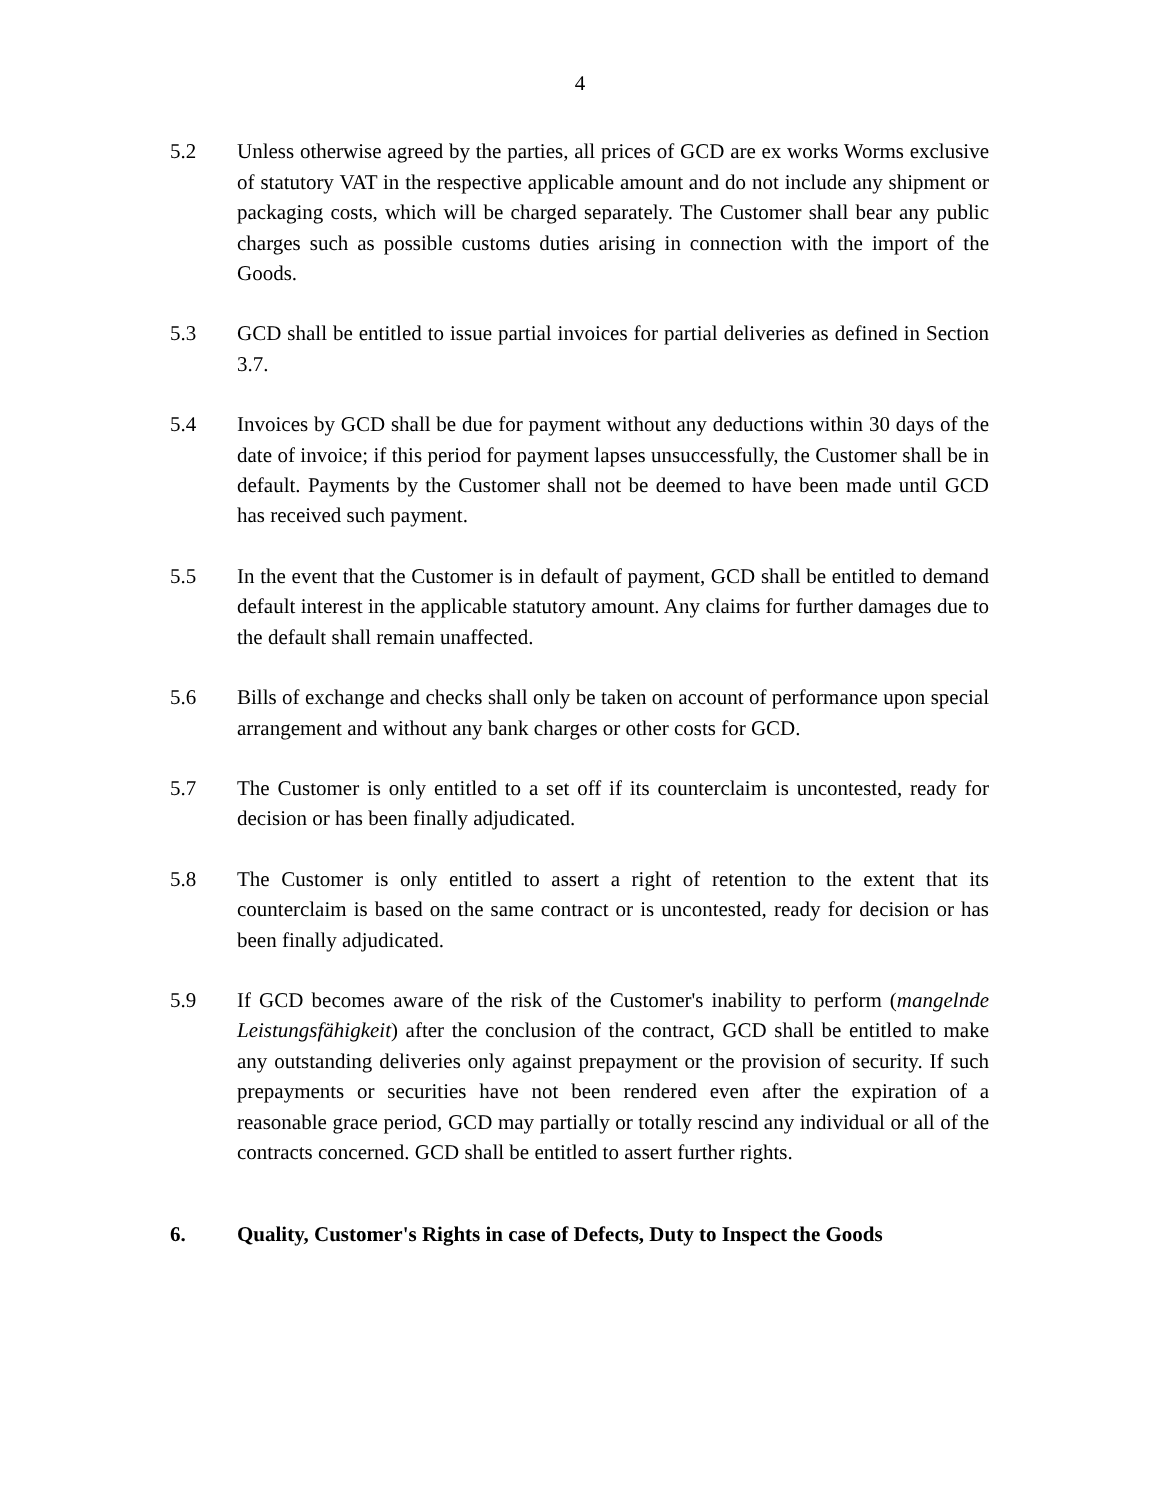4
5.2 Unless otherwise agreed by the parties, all prices of GCD are ex works Worms exclusive of statutory VAT in the respective applicable amount and do not include any shipment or packaging costs, which will be charged separately. The Customer shall bear any public charges such as possible customs duties arising in connection with the import of the Goods.
5.3 GCD shall be entitled to issue partial invoices for partial deliveries as defined in Section 3.7.
5.4 Invoices by GCD shall be due for payment without any deductions within 30 days of the date of invoice; if this period for payment lapses unsuccessfully, the Customer shall be in default. Payments by the Customer shall not be deemed to have been made until GCD has received such payment.
5.5 In the event that the Customer is in default of payment, GCD shall be entitled to demand default interest in the applicable statutory amount. Any claims for further damages due to the default shall remain unaffected.
5.6 Bills of exchange and checks shall only be taken on account of performance upon special arrangement and without any bank charges or other costs for GCD.
5.7 The Customer is only entitled to a set off if its counterclaim is uncontested, ready for decision or has been finally adjudicated.
5.8 The Customer is only entitled to assert a right of retention to the extent that its counterclaim is based on the same contract or is uncontested, ready for decision or has been finally adjudicated.
5.9 If GCD becomes aware of the risk of the Customer's inability to perform (mangelnde Leistungsfähigkeit) after the conclusion of the contract, GCD shall be entitled to make any outstanding deliveries only against prepayment or the provision of security. If such prepayments or securities have not been rendered even after the expiration of a reasonable grace period, GCD may partially or totally rescind any individual or all of the contracts concerned. GCD shall be entitled to assert further rights.
6. Quality, Customer's Rights in case of Defects, Duty to Inspect the Goods